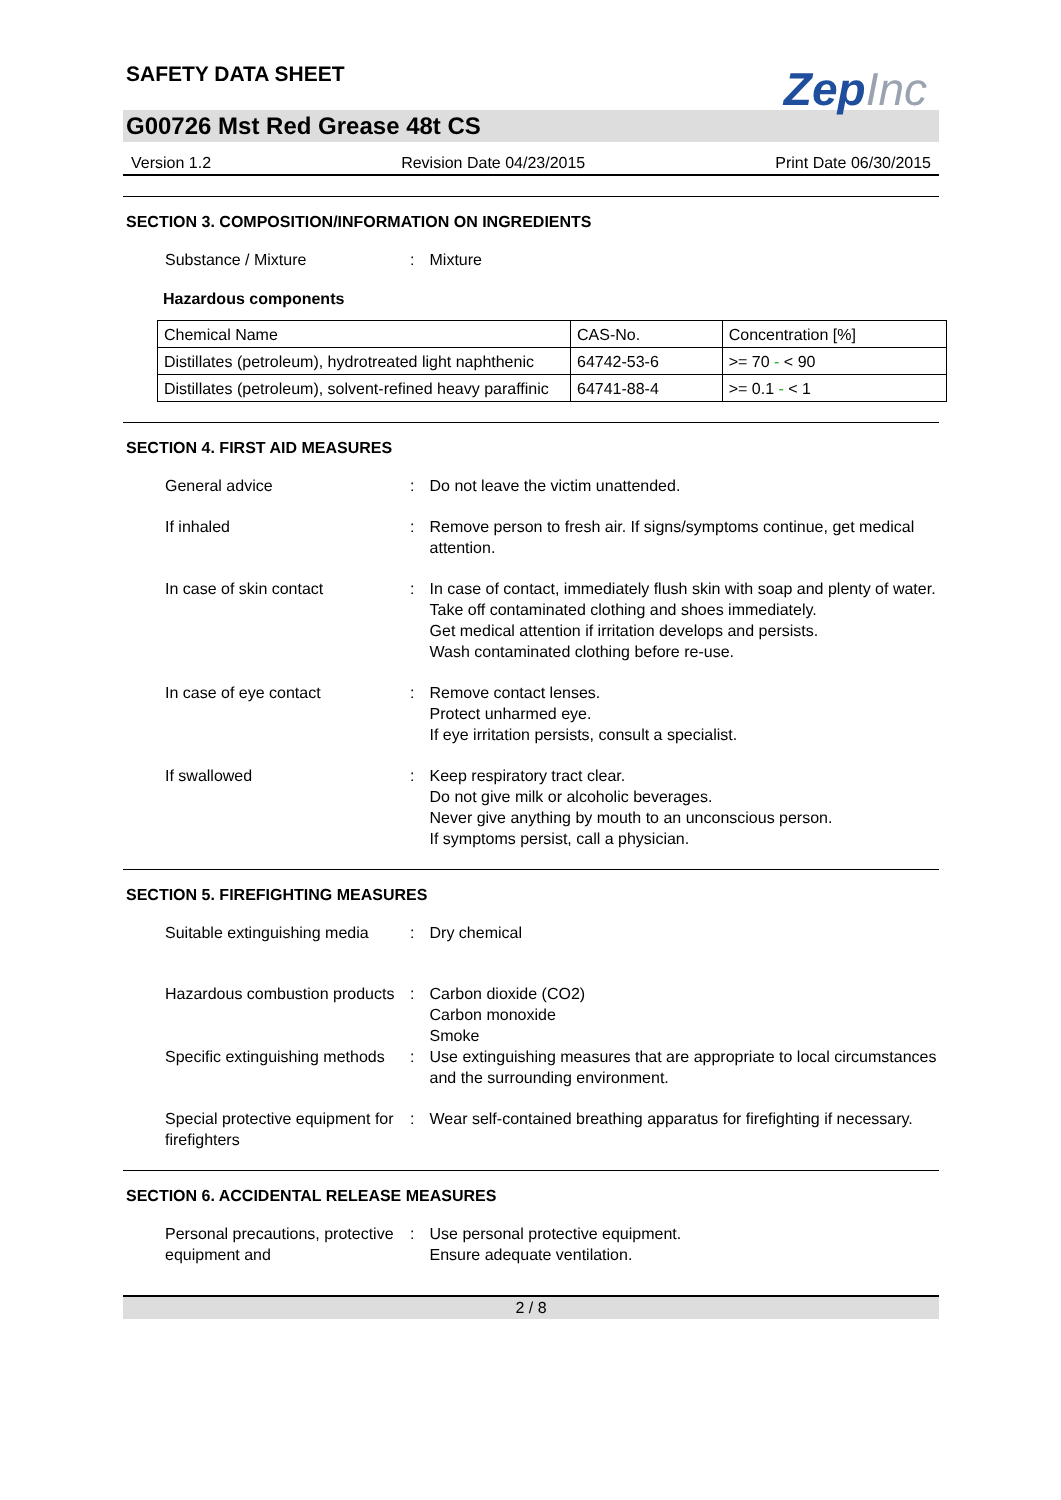SAFETY DATA SHEET
ZepInc
G00726 Mst Red Grease 48t CS
Version 1.2 Revision Date 04/23/2015 Print Date 06/30/2015
SECTION 3. COMPOSITION/INFORMATION ON INGREDIENTS
Substance / Mixture : Mixture
Hazardous components
| Chemical Name | CAS-No. | Concentration [%] |
| --- | --- | --- |
| Distillates (petroleum), hydrotreated light naphthenic | 64742-53-6 | >= 70 - < 90 |
| Distillates (petroleum), solvent-refined heavy paraffinic | 64741-88-4 | >= 0.1 - < 1 |
SECTION 4. FIRST AID MEASURES
General advice : Do not leave the victim unattended.
If inhaled : Remove person to fresh air. If signs/symptoms continue, get medical attention.
In case of skin contact : In case of contact, immediately flush skin with soap and plenty of water.
Take off contaminated clothing and shoes immediately.
Get medical attention if irritation develops and persists.
Wash contaminated clothing before re-use.
In case of eye contact : Remove contact lenses.
Protect unharmed eye.
If eye irritation persists, consult a specialist.
If swallowed : Keep respiratory tract clear.
Do not give milk or alcoholic beverages.
Never give anything by mouth to an unconscious person.
If symptoms persist, call a physician.
SECTION 5. FIREFIGHTING MEASURES
Suitable extinguishing media
: Dry chemical
Hazardous combustion products
: Carbon dioxide (CO2)
Carbon monoxide
Smoke
Specific extinguishing methods
: Use extinguishing measures that are appropriate to local circumstances and the surrounding environment.
Special protective equipment for firefighters
: Wear self-contained breathing apparatus for firefighting if necessary.
SECTION 6. ACCIDENTAL RELEASE MEASURES
Personal precautions, protective equipment and
: Use personal protective equipment.
Ensure adequate ventilation.
2 / 8